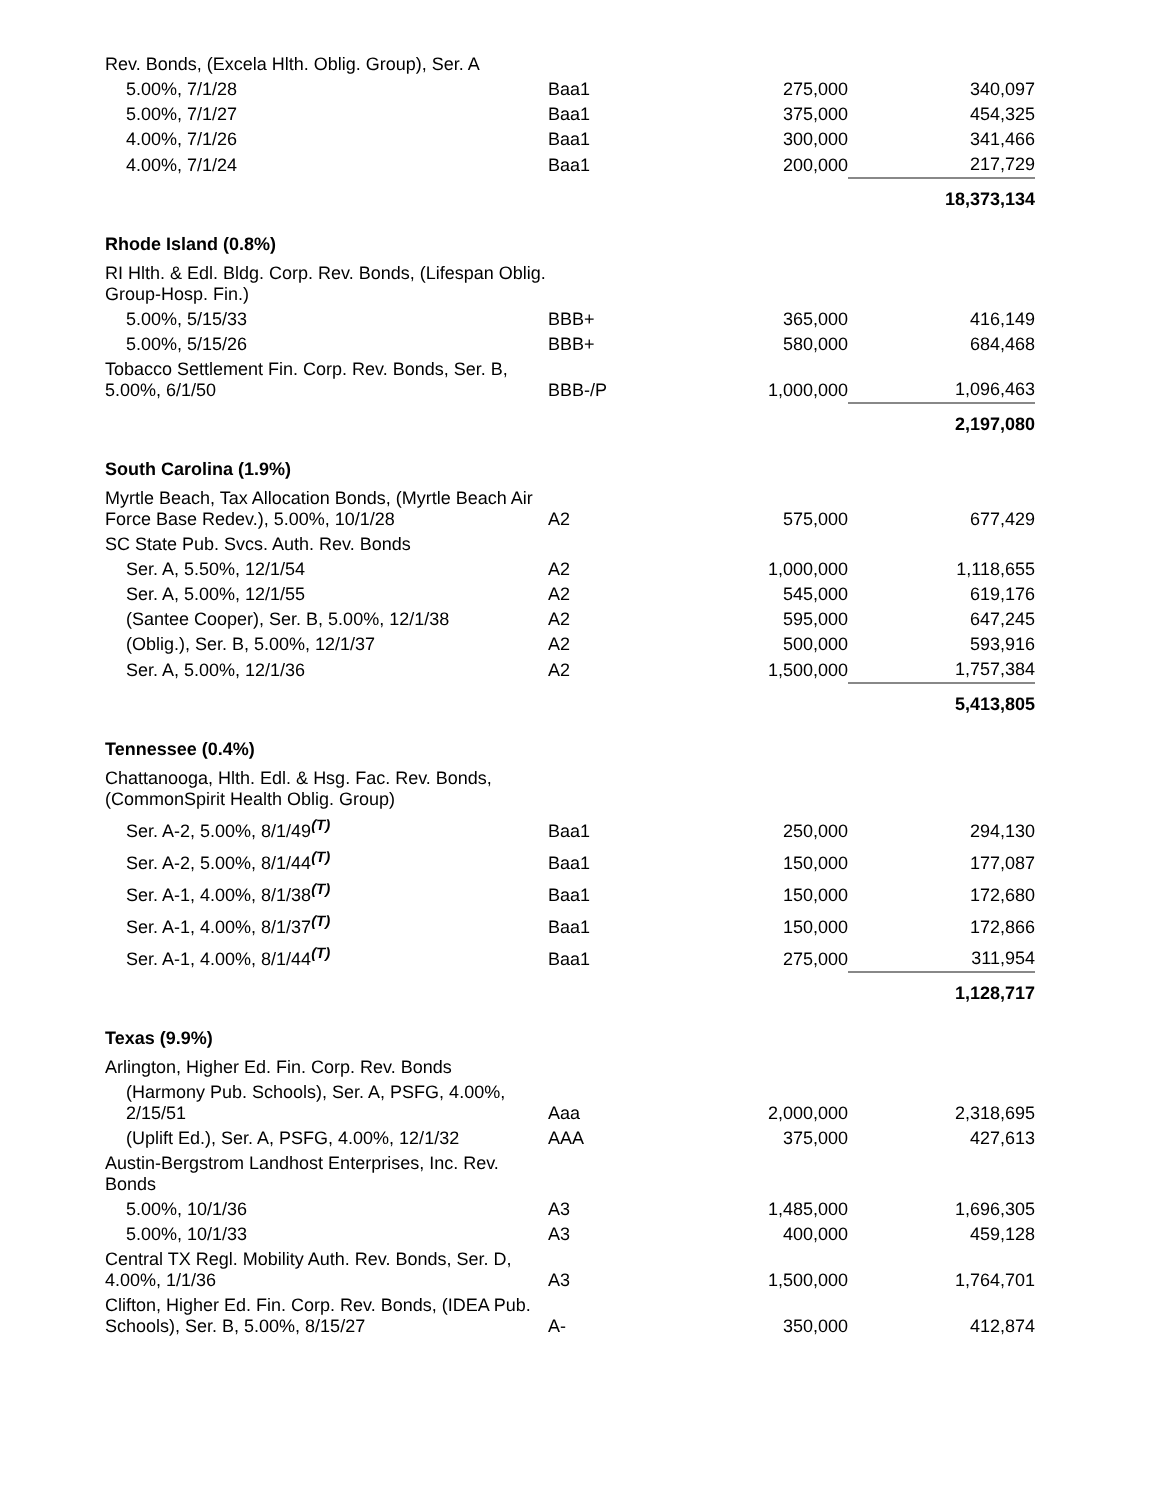| Rev. Bonds, (Excela Hlth. Oblig. Group), Ser. A | | | |
| 5.00%, 7/1/28 | Baa1 | 275,000 | 340,097 |
| 5.00%, 7/1/27 | Baa1 | 375,000 | 454,325 |
| 4.00%, 7/1/26 | Baa1 | 300,000 | 341,466 |
| 4.00%, 7/1/24 | Baa1 | 200,000 | 217,729 |
| | | | 18,373,134 |
| Rhode Island (0.8%) | | | |
| RI Hlth. & Edl. Bldg. Corp. Rev. Bonds, (Lifespan Oblig. Group-Hosp. Fin.) | | | |
| 5.00%, 5/15/33 | BBB+ | 365,000 | 416,149 |
| 5.00%, 5/15/26 | BBB+ | 580,000 | 684,468 |
| Tobacco Settlement Fin. Corp. Rev. Bonds, Ser. B, 5.00%, 6/1/50 | BBB-/P | 1,000,000 | 1,096,463 |
| | | | 2,197,080 |
| South Carolina (1.9%) | | | |
| Myrtle Beach, Tax Allocation Bonds, (Myrtle Beach Air Force Base Redev.), 5.00%, 10/1/28 | A2 | 575,000 | 677,429 |
| SC State Pub. Svcs. Auth. Rev. Bonds | | | |
| Ser. A, 5.50%, 12/1/54 | A2 | 1,000,000 | 1,118,655 |
| Ser. A, 5.00%, 12/1/55 | A2 | 545,000 | 619,176 |
| (Santee Cooper), Ser. B, 5.00%, 12/1/38 | A2 | 595,000 | 647,245 |
| (Oblig.), Ser. B, 5.00%, 12/1/37 | A2 | 500,000 | 593,916 |
| Ser. A, 5.00%, 12/1/36 | A2 | 1,500,000 | 1,757,384 |
| | | | 5,413,805 |
| Tennessee (0.4%) | | | |
| Chattanooga, Hlth. Edl. & Hsg. Fac. Rev. Bonds, (CommonSpirit Health Oblig. Group) | | | |
| Ser. A-2, 5.00%, 8/1/49<sup>(T)</sup> | Baa1 | 250,000 | 294,130 |
| Ser. A-2, 5.00%, 8/1/44<sup>(T)</sup> | Baa1 | 150,000 | 177,087 |
| Ser. A-1, 4.00%, 8/1/38<sup>(T)</sup> | Baa1 | 150,000 | 172,680 |
| Ser. A-1, 4.00%, 8/1/37<sup>(T)</sup> | Baa1 | 150,000 | 172,866 |
| Ser. A-1, 4.00%, 8/1/44<sup>(T)</sup> | Baa1 | 275,000 | 311,954 |
| | | | 1,128,717 |
| Texas (9.9%) | | | |
| Arlington, Higher Ed. Fin. Corp. Rev. Bonds | | | |
| (Harmony Pub. Schools), Ser. A, PSFG, 4.00%, 2/15/51 | Aaa | 2,000,000 | 2,318,695 |
| (Uplift Ed.), Ser. A, PSFG, 4.00%, 12/1/32 | AAA | 375,000 | 427,613 |
| Austin-Bergstrom Landhost Enterprises, Inc. Rev. Bonds | | | |
| 5.00%, 10/1/36 | A3 | 1,485,000 | 1,696,305 |
| 5.00%, 10/1/33 | A3 | 400,000 | 459,128 |
| Central TX Regl. Mobility Auth. Rev. Bonds, Ser. D, 4.00%, 1/1/36 | A3 | 1,500,000 | 1,764,701 |
| Clifton, Higher Ed. Fin. Corp. Rev. Bonds, (IDEA Pub. Schools), Ser. B, 5.00%, 8/15/27 | A- | 350,000 | 412,874 |